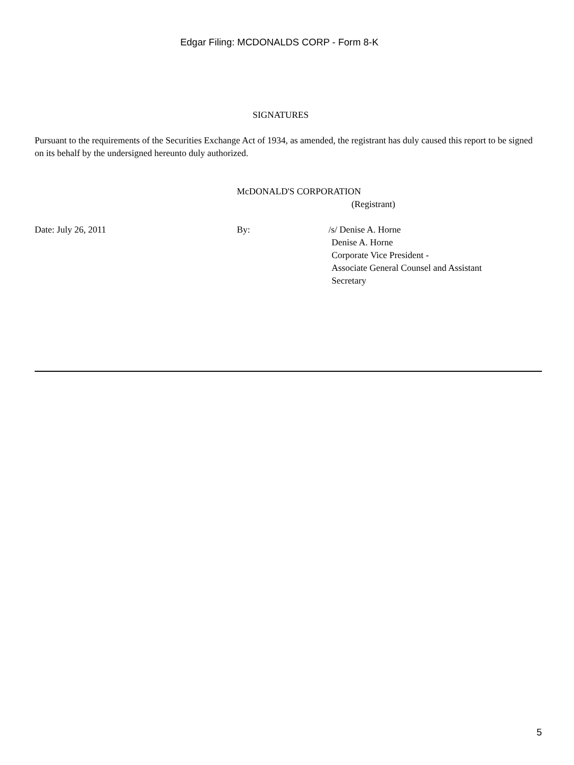Edgar Filing: MCDONALDS CORP - Form 8-K
SIGNATURES
Pursuant to the requirements of the Securities Exchange Act of 1934, as amended, the registrant has duly caused this report to be signed on its behalf by the undersigned hereunto duly authorized.
McDONALD'S CORPORATION
(Registrant)
Date: July 26, 2011 By: /s/ Denise A. Horne
Denise A. Horne
Corporate Vice President -
Associate General Counsel and Assistant
Secretary
5